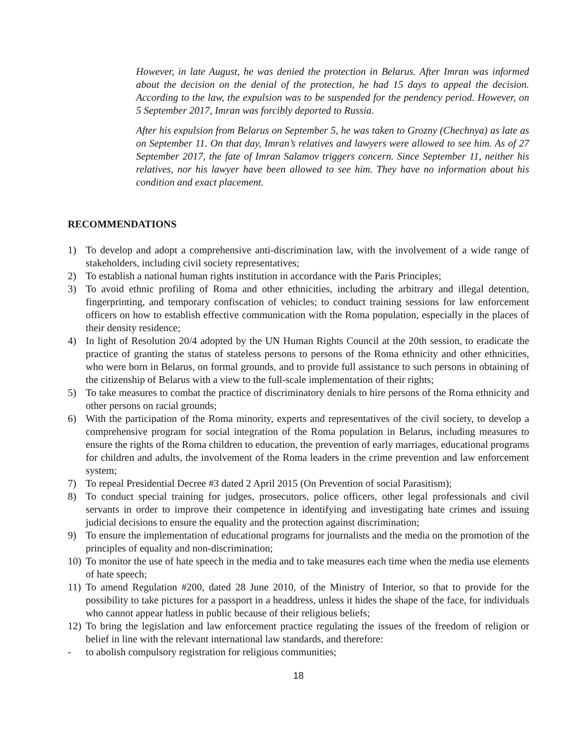However, in late August, he was denied the protection in Belarus. After Imran was informed about the decision on the denial of the protection, he had 15 days to appeal the decision. According to the law, the expulsion was to be suspended for the pendency period. However, on 5 September 2017, Imran was forcibly deported to Russia.
After his expulsion from Belarus on September 5, he was taken to Grozny (Chechnya) as late as on September 11. On that day, Imran’s relatives and lawyers were allowed to see him. As of 27 September 2017, the fate of Imran Salamov triggers concern. Since September 11, neither his relatives, nor his lawyer have been allowed to see him. They have no information about his condition and exact placement.
RECOMMENDATIONS
1) To develop and adopt a comprehensive anti-discrimination law, with the involvement of a wide range of stakeholders, including civil society representatives;
2) To establish a national human rights institution in accordance with the Paris Principles;
3) To avoid ethnic profiling of Roma and other ethnicities, including the arbitrary and illegal detention, fingerprinting, and temporary confiscation of vehicles; to conduct training sessions for law enforcement officers on how to establish effective communication with the Roma population, especially in the places of their density residence;
4) In light of Resolution 20/4 adopted by the UN Human Rights Council at the 20th session, to eradicate the practice of granting the status of stateless persons to persons of the Roma ethnicity and other ethnicities, who were born in Belarus, on formal grounds, and to provide full assistance to such persons in obtaining of the citizenship of Belarus with a view to the full-scale implementation of their rights;
5) To take measures to combat the practice of discriminatory denials to hire persons of the Roma ethnicity and other persons on racial grounds;
6) With the participation of the Roma minority, experts and representatives of the civil society, to develop a comprehensive program for social integration of the Roma population in Belarus, including measures to ensure the rights of the Roma children to education, the prevention of early marriages, educational programs for children and adults, the involvement of the Roma leaders in the crime prevention and law enforcement system;
7) To repeal Presidential Decree #3 dated 2 April 2015 (On Prevention of social Parasitism);
8) To conduct special training for judges, prosecutors, police officers, other legal professionals and civil servants in order to improve their competence in identifying and investigating hate crimes and issuing judicial decisions to ensure the equality and the protection against discrimination;
9) To ensure the implementation of educational programs for journalists and the media on the promotion of the principles of equality and non-discrimination;
10) To monitor the use of hate speech in the media and to take measures each time when the media use elements of hate speech;
11) To amend Regulation #200, dated 28 June 2010, of the Ministry of Interior, so that to provide for the possibility to take pictures for a passport in a headdress, unless it hides the shape of the face, for individuals who cannot appear hatless in public because of their religious beliefs;
12) To bring the legislation and law enforcement practice regulating the issues of the freedom of religion or belief in line with the relevant international law standards, and therefore:
- to abolish compulsory registration for religious communities;
18